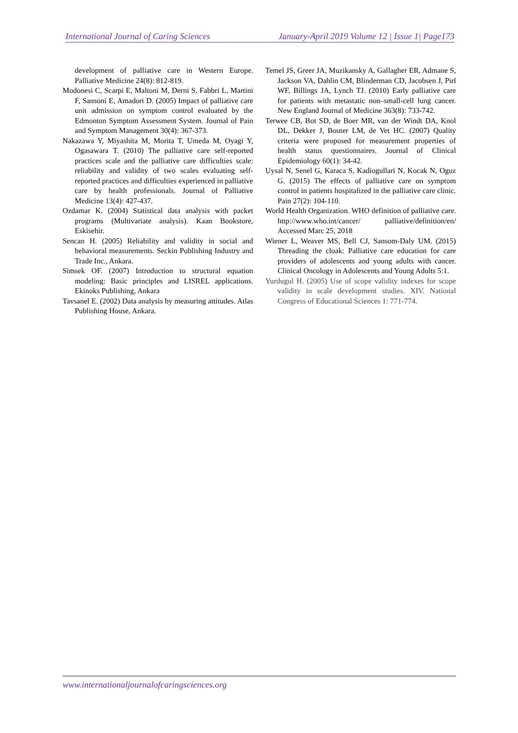International Journal of Caring Sciences January-April 2019 Volume 12 | Issue 1| Page173
development of palliative care in Western Europe. Palliative Medicine 24(8): 812-819.
Modonesi C, Scarpi E, Maltoni M, Derni S, Fabbri L, Martini F, Sansoni E, Amadori D. (2005) Impact of palliative care unit admission on symptom control evaluated by the Edmonton Symptom Assessment System. Journal of Pain and Symptom Management 30(4): 367-373.
Nakazawa Y, Miyashita M, Morita T, Umeda M, Oyagi Y, Ogasawara T. (2010) The palliative care self-reported practices scale and the palliative care difficulties scale: reliability and validity of two scales evaluating self-reported practices and difficulties experienced in palliative care by health professionals. Journal of Palliative Medicine 13(4): 427-437.
Ozdamar K. (2004) Statistical data analysis with packet programs (Multivariate analysis). Kaan Bookstore, Eskisehir.
Sencan H. (2005) Reliability and validity in social and behavioral measurements. Seckin Publishing Industry and Trade Inc., Ankara.
Simsek OF. (2007) Introduction to structural equation modeling: Basic principles and LISREL applications. Ekinoks Publishing, Ankara
Tavsanel E. (2002) Data analysis by measuring attitudes. Atlas Publishing House, Ankara.
Temel JS, Greer JA, Muzikansky A, Gallagher ER, Admane S, Jackson VA, Dahlin CM, Blinderman CD, Jacobsen J, Pirl WF, Billings JA, Lynch TJ. (2010) Early palliative care for patients with metastatic non–small-cell lung cancer. New England Journal of Medicine 363(8): 733-742.
Terwee CB, Bot SD, de Boer MR, van der Windt DA, Knol DL, Dekker J, Bouter LM, de Vet HC. (2007) Quality criteria were proposed for measurement properties of health status questionnaires. Journal of Clinical Epidemiology 60(1): 34-42.
Uysal N, Senel G, Karaca S, Kadiogullari N, Kocak N, Oguz G. (2015) The effects of palliative care on symptom control in patients hospitalized in the palliative care clinic. Pain 27(2): 104-110.
World Health Organization. WHO definition of palliative care. http://www.who.int/cancer/ palliative/definition/en/ Accessed Marc 25, 2018
Wiener L, Weaver MS, Bell CJ, Sansom-Daly UM. (2015) Threading the cloak: Palliative care education for care providers of adolescents and young adults with cancer. Clinical Oncology in Adolescents and Young Adults 5:1.
Yurdugul H. (2005) Use of scope validity indexes for scope validity in scale development studies. XIV. National Congress of Educational Sciences 1: 771-774.
www.internationaljournalofcaringsciences.org